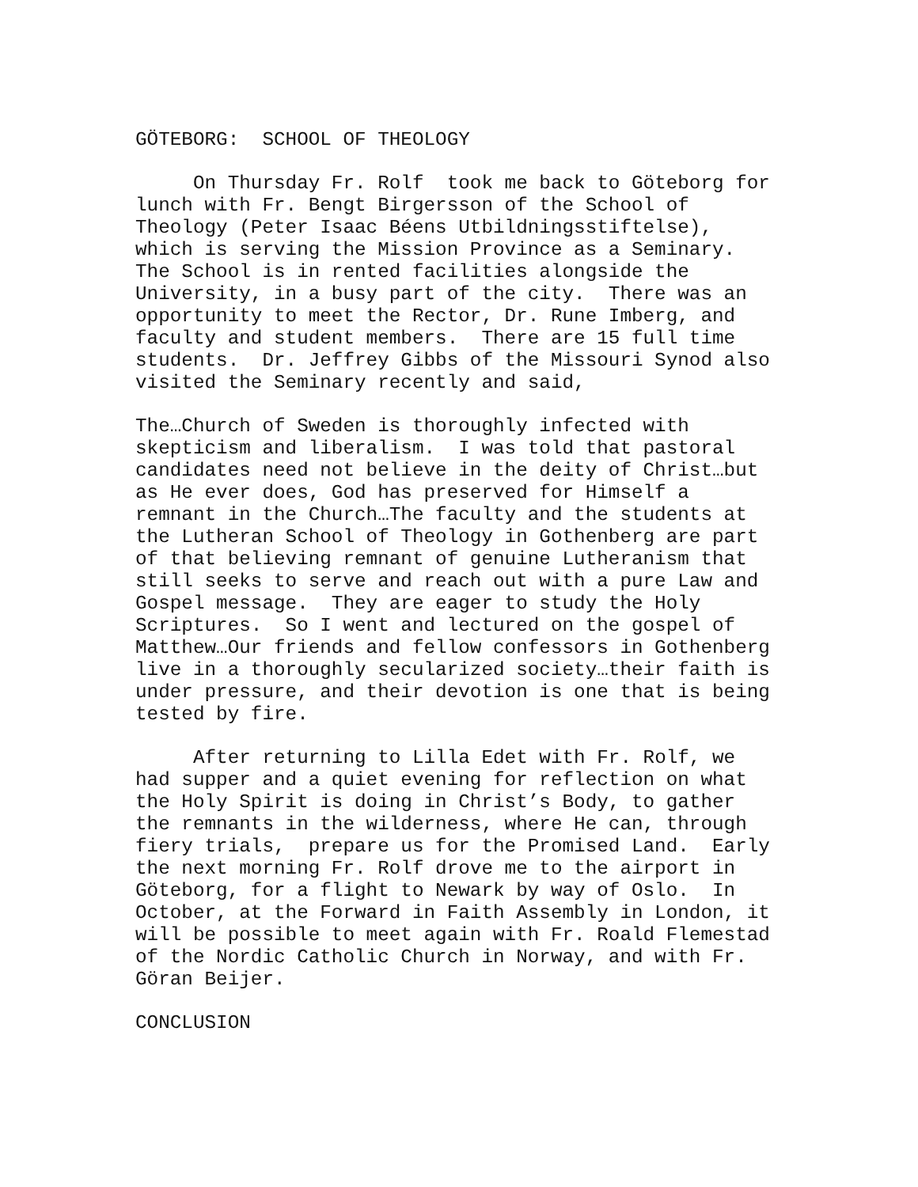GÖTEBORG: SCHOOL OF THEOLOGY
On Thursday Fr. Rolf took me back to Göteborg for lunch with Fr. Bengt Birgersson of the School of Theology (Peter Isaac Béens Utbildningsstiftelse), which is serving the Mission Province as a Seminary. The School is in rented facilities alongside the University, in a busy part of the city. There was an opportunity to meet the Rector, Dr. Rune Imberg, and faculty and student members. There are 15 full time students. Dr. Jeffrey Gibbs of the Missouri Synod also visited the Seminary recently and said,
The…Church of Sweden is thoroughly infected with skepticism and liberalism. I was told that pastoral candidates need not believe in the deity of Christ…but as He ever does, God has preserved for Himself a remnant in the Church…The faculty and the students at the Lutheran School of Theology in Gothenberg are part of that believing remnant of genuine Lutheranism that still seeks to serve and reach out with a pure Law and Gospel message. They are eager to study the Holy Scriptures. So I went and lectured on the gospel of Matthew…Our friends and fellow confessors in Gothenberg live in a thoroughly secularized society…their faith is under pressure, and their devotion is one that is being tested by fire.
After returning to Lilla Edet with Fr. Rolf, we had supper and a quiet evening for reflection on what the Holy Spirit is doing in Christ’s Body, to gather the remnants in the wilderness, where He can, through fiery trials, prepare us for the Promised Land. Early the next morning Fr. Rolf drove me to the airport in Göteborg, for a flight to Newark by way of Oslo. In October, at the Forward in Faith Assembly in London, it will be possible to meet again with Fr. Roald Flemestad of the Nordic Catholic Church in Norway, and with Fr. Göran Beijer.
CONCLUSION